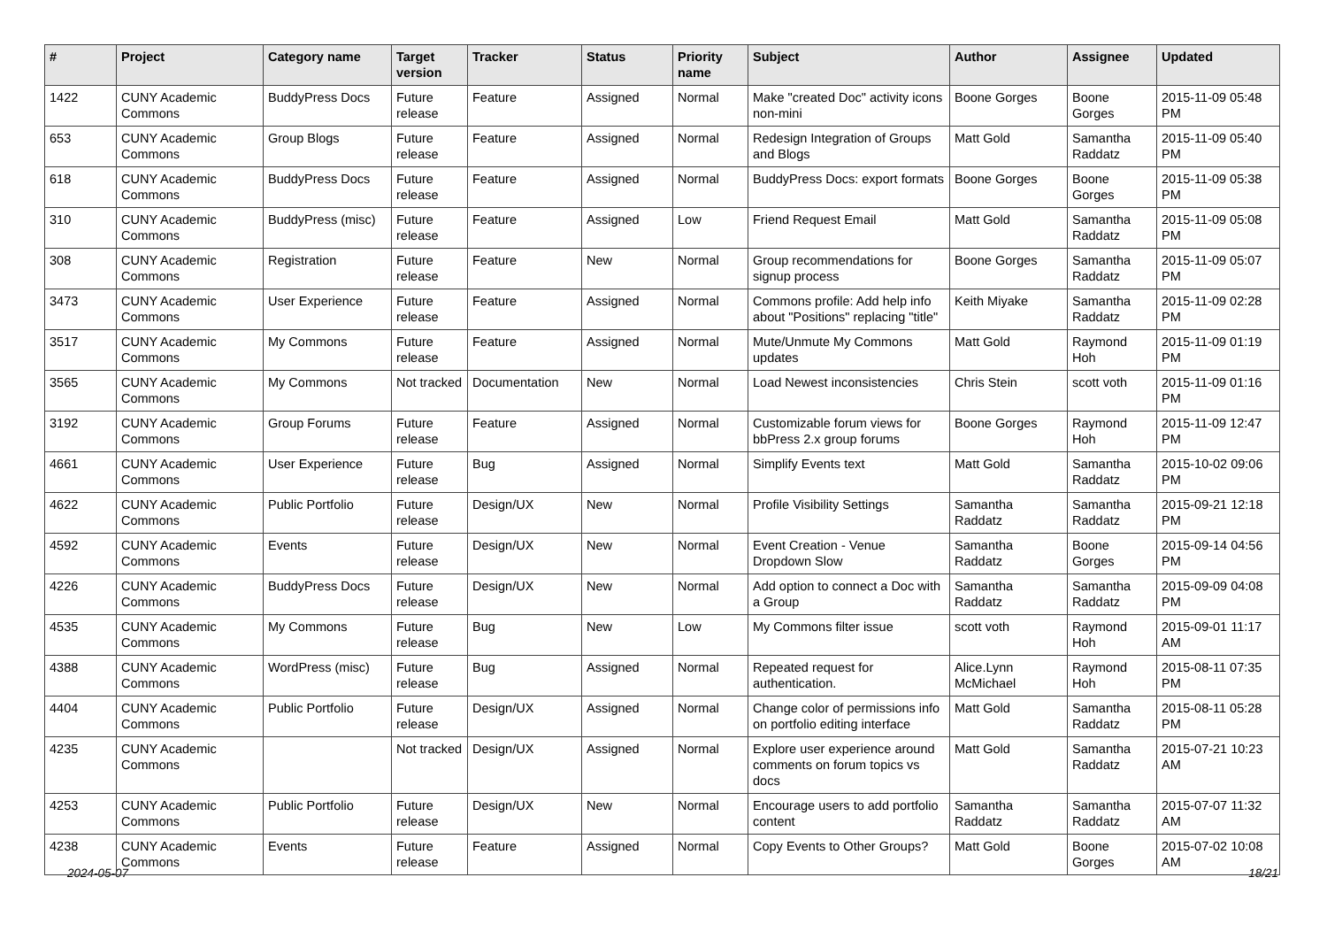| # | Project | Category name | Target version | Tracker | Status | Priority name | Subject | Author | Assignee | Updated |
| --- | --- | --- | --- | --- | --- | --- | --- | --- | --- | --- |
| 1422 | CUNY Academic Commons | BuddyPress Docs | Future release | Feature | Assigned | Normal | Make "created Doc" activity icons non-mini | Boone Gorges | Boone Gorges | 2015-11-09 05:48 PM |
| 653 | CUNY Academic Commons | Group Blogs | Future release | Feature | Assigned | Normal | Redesign Integration of Groups and Blogs | Matt Gold | Samantha Raddatz | 2015-11-09 05:40 PM |
| 618 | CUNY Academic Commons | BuddyPress Docs | Future release | Feature | Assigned | Normal | BuddyPress Docs: export formats | Boone Gorges | Boone Gorges | 2015-11-09 05:38 PM |
| 310 | CUNY Academic Commons | BuddyPress (misc) | Future release | Feature | Assigned | Low | Friend Request Email | Matt Gold | Samantha Raddatz | 2015-11-09 05:08 PM |
| 308 | CUNY Academic Commons | Registration | Future release | Feature | New | Normal | Group recommendations for signup process | Boone Gorges | Samantha Raddatz | 2015-11-09 05:07 PM |
| 3473 | CUNY Academic Commons | User Experience | Future release | Feature | Assigned | Normal | Commons profile: Add help info about "Positions" replacing "title" | Keith Miyake | Samantha Raddatz | 2015-11-09 02:28 PM |
| 3517 | CUNY Academic Commons | My Commons | Future release | Feature | Assigned | Normal | Mute/Unmute My Commons updates | Matt Gold | Raymond Hoh | 2015-11-09 01:19 PM |
| 3565 | CUNY Academic Commons | My Commons | Not tracked | Documentation | New | Normal | Load Newest inconsistencies | Chris Stein | scott voth | 2015-11-09 01:16 PM |
| 3192 | CUNY Academic Commons | Group Forums | Future release | Feature | Assigned | Normal | Customizable forum views for bbPress 2.x group forums | Boone Gorges | Raymond Hoh | 2015-11-09 12:47 PM |
| 4661 | CUNY Academic Commons | User Experience | Future release | Bug | Assigned | Normal | Simplify Events text | Matt Gold | Samantha Raddatz | 2015-10-02 09:06 PM |
| 4622 | CUNY Academic Commons | Public Portfolio | Future release | Design/UX | New | Normal | Profile Visibility Settings | Samantha Raddatz | Samantha Raddatz | 2015-09-21 12:18 PM |
| 4592 | CUNY Academic Commons | Events | Future release | Design/UX | New | Normal | Event Creation - Venue Dropdown Slow | Samantha Raddatz | Boone Gorges | 2015-09-14 04:56 PM |
| 4226 | CUNY Academic Commons | BuddyPress Docs | Future release | Design/UX | New | Normal | Add option to connect a Doc with a Group | Samantha Raddatz | Samantha Raddatz | 2015-09-09 04:08 PM |
| 4535 | CUNY Academic Commons | My Commons | Future release | Bug | New | Low | My Commons filter issue | scott voth | Raymond Hoh | 2015-09-01 11:17 AM |
| 4388 | CUNY Academic Commons | WordPress (misc) | Future release | Bug | Assigned | Normal | Repeated request for authentication. | Alice.Lynn McMichael | Raymond Hoh | 2015-08-11 07:35 PM |
| 4404 | CUNY Academic Commons | Public Portfolio | Future release | Design/UX | Assigned | Normal | Change color of permissions info on portfolio editing interface | Matt Gold | Samantha Raddatz | 2015-08-11 05:28 PM |
| 4235 | CUNY Academic Commons | | Not tracked | Design/UX | Assigned | Normal | Explore user experience around comments on forum topics vs docs | Matt Gold | Samantha Raddatz | 2015-07-21 10:23 AM |
| 4253 | CUNY Academic Commons | Public Portfolio | Future release | Design/UX | New | Normal | Encourage users to add portfolio content | Samantha Raddatz | Samantha Raddatz | 2015-07-07 11:32 AM |
| 4238 | CUNY Academic Commons | Events | Future release | Feature | Assigned | Normal | Copy Events to Other Groups? | Matt Gold | Boone Gorges | 2015-07-02 10:08 AM |
2024-05-07 18/21